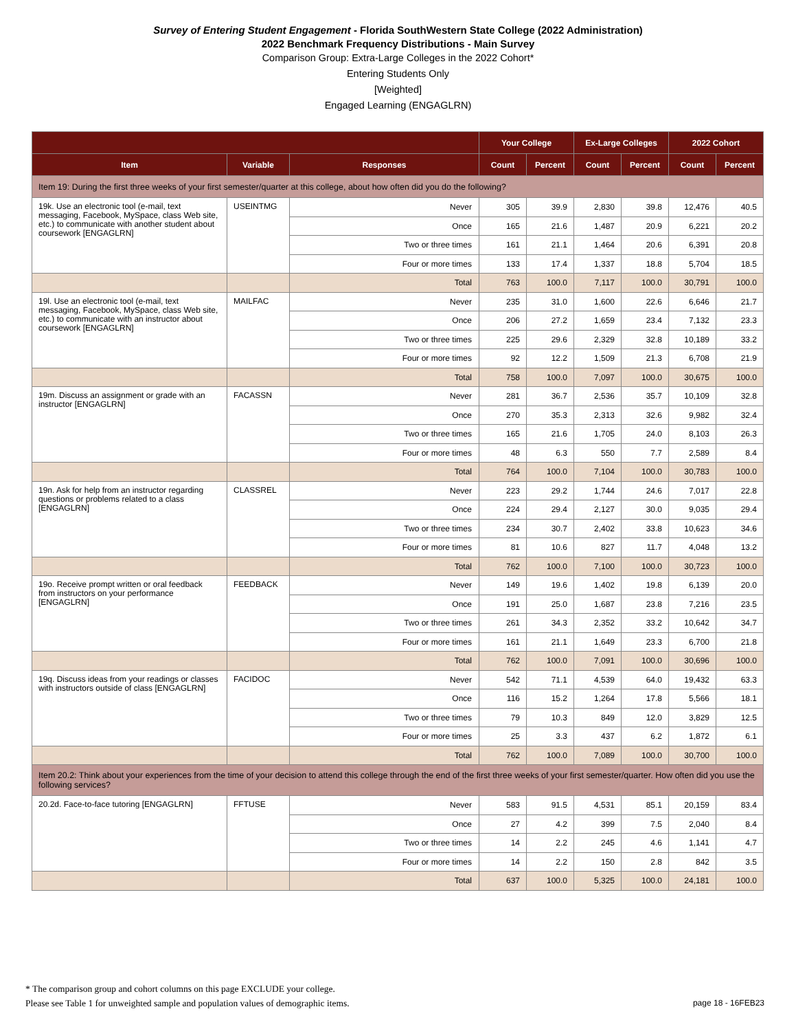Survey of Entering Student Engagement - Florida SouthWestern State College (2022 Administration)
2022 Benchmark Frequency Distributions - Main Survey
Comparison Group: Extra-Large Colleges in the 2022 Cohort*
Entering Students Only
[Weighted]
Engaged Learning (ENGAGLRN)
| | | | Your College | | Ex-Large Colleges | | 2022 Cohort | |
| --- | --- | --- | --- | --- | --- | --- | --- | --- |
| Item | Variable | Responses | Count | Percent | Count | Percent | Count | Percent |
| Item 19: During the first three weeks of your first semester/quarter at this college, about how often did you do the following? | | | | | | | | |
| 19k. Use an electronic tool (e-mail, text messaging, Facebook, MySpace, class Web site, etc.) to communicate with another student about coursework [ENGAGLRN] | USEINTMG | Never | 305 | 39.9 | 2,830 | 39.8 | 12,476 | 40.5 |
| | | Once | 165 | 21.6 | 1,487 | 20.9 | 6,221 | 20.2 |
| | | Two or three times | 161 | 21.1 | 1,464 | 20.6 | 6,391 | 20.8 |
| | | Four or more times | 133 | 17.4 | 1,337 | 18.8 | 5,704 | 18.5 |
| | | Total | 763 | 100.0 | 7,117 | 100.0 | 30,791 | 100.0 |
| 19l. Use an electronic tool (e-mail, text messaging, Facebook, MySpace, class Web site, etc.) to communicate with an instructor about coursework [ENGAGLRN] | MAILFAC | Never | 235 | 31.0 | 1,600 | 22.6 | 6,646 | 21.7 |
| | | Once | 206 | 27.2 | 1,659 | 23.4 | 7,132 | 23.3 |
| | | Two or three times | 225 | 29.6 | 2,329 | 32.8 | 10,189 | 33.2 |
| | | Four or more times | 92 | 12.2 | 1,509 | 21.3 | 6,708 | 21.9 |
| | | Total | 758 | 100.0 | 7,097 | 100.0 | 30,675 | 100.0 |
| 19m. Discuss an assignment or grade with an instructor [ENGAGLRN] | FACASSN | Never | 281 | 36.7 | 2,536 | 35.7 | 10,109 | 32.8 |
| | | Once | 270 | 35.3 | 2,313 | 32.6 | 9,982 | 32.4 |
| | | Two or three times | 165 | 21.6 | 1,705 | 24.0 | 8,103 | 26.3 |
| | | Four or more times | 48 | 6.3 | 550 | 7.7 | 2,589 | 8.4 |
| | | Total | 764 | 100.0 | 7,104 | 100.0 | 30,783 | 100.0 |
| 19n. Ask for help from an instructor regarding questions or problems related to a class [ENGAGLRN] | CLASSREL | Never | 223 | 29.2 | 1,744 | 24.6 | 7,017 | 22.8 |
| | | Once | 224 | 29.4 | 2,127 | 30.0 | 9,035 | 29.4 |
| | | Two or three times | 234 | 30.7 | 2,402 | 33.8 | 10,623 | 34.6 |
| | | Four or more times | 81 | 10.6 | 827 | 11.7 | 4,048 | 13.2 |
| | | Total | 762 | 100.0 | 7,100 | 100.0 | 30,723 | 100.0 |
| 19o. Receive prompt written or oral feedback from instructors on your performance [ENGAGLRN] | FEEDBACK | Never | 149 | 19.6 | 1,402 | 19.8 | 6,139 | 20.0 |
| | | Once | 191 | 25.0 | 1,687 | 23.8 | 7,216 | 23.5 |
| | | Two or three times | 261 | 34.3 | 2,352 | 33.2 | 10,642 | 34.7 |
| | | Four or more times | 161 | 21.1 | 1,649 | 23.3 | 6,700 | 21.8 |
| | | Total | 762 | 100.0 | 7,091 | 100.0 | 30,696 | 100.0 |
| 19q. Discuss ideas from your readings or classes with instructors outside of class [ENGAGLRN] | FACIDOC | Never | 542 | 71.1 | 4,539 | 64.0 | 19,432 | 63.3 |
| | | Once | 116 | 15.2 | 1,264 | 17.8 | 5,566 | 18.1 |
| | | Two or three times | 79 | 10.3 | 849 | 12.0 | 3,829 | 12.5 |
| | | Four or more times | 25 | 3.3 | 437 | 6.2 | 1,872 | 6.1 |
| | | Total | 762 | 100.0 | 7,089 | 100.0 | 30,700 | 100.0 |
| Item 20.2: Think about your experiences from the time of your decision to attend this college through the end of the first three weeks of your first semester/quarter. How often did you use the following services? | | | | | | | | |
| 20.2d. Face-to-face tutoring [ENGAGLRN] | FFTUSE | Never | 583 | 91.5 | 4,531 | 85.1 | 20,159 | 83.4 |
| | | Once | 27 | 4.2 | 399 | 7.5 | 2,040 | 8.4 |
| | | Two or three times | 14 | 2.2 | 245 | 4.6 | 1,141 | 4.7 |
| | | Four or more times | 14 | 2.2 | 150 | 2.8 | 842 | 3.5 |
| | | Total | 637 | 100.0 | 5,325 | 100.0 | 24,181 | 100.0 |
* The comparison group and cohort columns on this page EXCLUDE your college.
Please see Table 1 for unweighted sample and population values of demographic items.
page 18 - 16FEB23